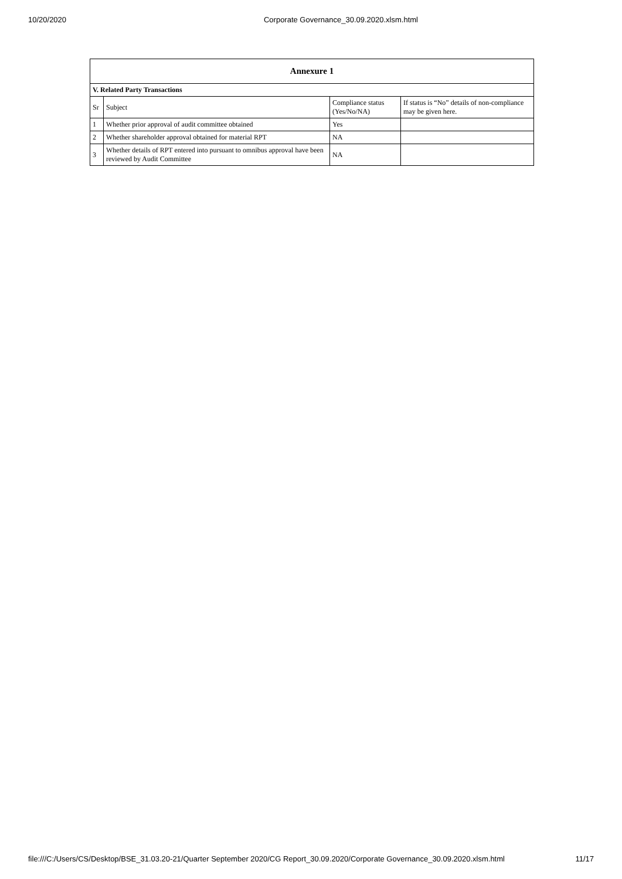10/20/2020 Corporate Governance_30.09.2020.xlsm.html
| Annexure 1 | | | |
| --- | --- | --- | --- |
| V. Related Party Transactions | | | |
| Sr | Subject | Compliance status (Yes/No/NA) | If status is “No” details of non-compliance may be given here. |
| 1 | Whether prior approval of audit committee obtained | Yes | |
| 2 | Whether shareholder approval obtained for material RPT | NA | |
| 3 | Whether details of RPT entered into pursuant to omnibus approval have been reviewed by Audit Committee | NA | |
file:///C:/Users/CS/Desktop/BSE_31.03.20-21/Quarter September 2020/CG Report_30.09.2020/Corporate Governance_30.09.2020.xlsm.html 11/17